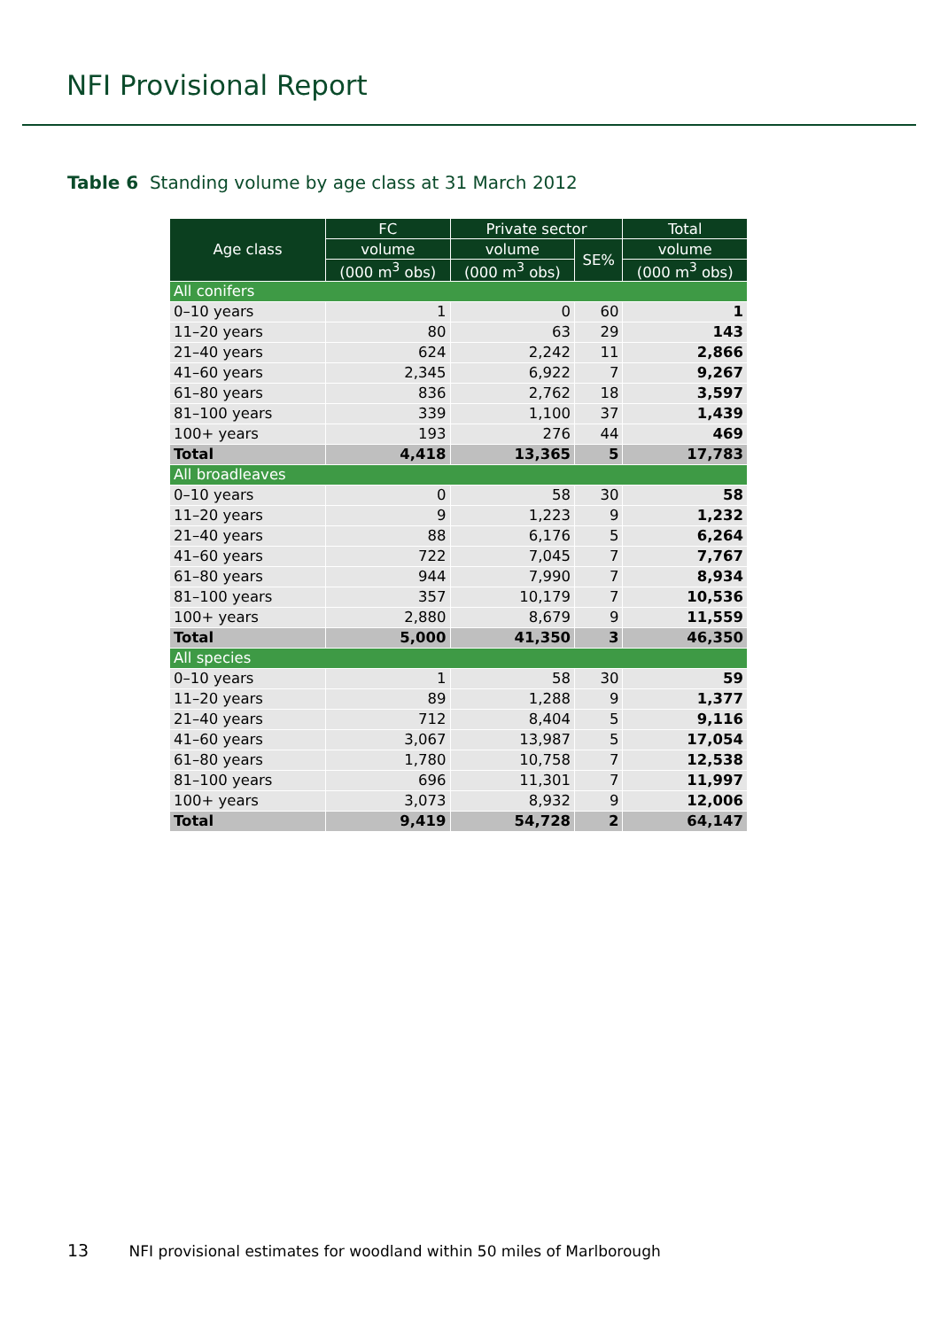NFI Provisional Report
Table 6 Standing volume by age class at 31 March 2012
| Age class | FC | Private sector | | Total |
| --- | --- | --- | --- | --- |
| | volume | volume | SE% | volume |
| | (000 m<sup>3</sup> obs) | (000 m<sup>3</sup> obs) | | (000 m<sup>3</sup> obs) |
| All conifers | | | | |
| 0–10 years | 1 | 0 | 60 | 1 |
| 11–20 years | 80 | 63 | 29 | 143 |
| 21–40 years | 624 | 2,242 | 11 | 2,866 |
| 41–60 years | 2,345 | 6,922 | 7 | 9,267 |
| 61–80 years | 836 | 2,762 | 18 | 3,597 |
| 81–100 years | 339 | 1,100 | 37 | 1,439 |
| 100+ years | 193 | 276 | 44 | 469 |
| Total | 4,418 | 13,365 | 5 | 17,783 |
| All broadleaves | | | | |
| 0–10 years | 0 | 58 | 30 | 58 |
| 11–20 years | 9 | 1,223 | 9 | 1,232 |
| 21–40 years | 88 | 6,176 | 5 | 6,264 |
| 41–60 years | 722 | 7,045 | 7 | 7,767 |
| 61–80 years | 944 | 7,990 | 7 | 8,934 |
| 81–100 years | 357 | 10,179 | 7 | 10,536 |
| 100+ years | 2,880 | 8,679 | 9 | 11,559 |
| Total | 5,000 | 41,350 | 3 | 46,350 |
| All species | | | | |
| 0–10 years | 1 | 58 | 30 | 59 |
| 11–20 years | 89 | 1,288 | 9 | 1,377 |
| 21–40 years | 712 | 8,404 | 5 | 9,116 |
| 41–60 years | 3,067 | 13,987 | 5 | 17,054 |
| 61–80 years | 1,780 | 10,758 | 7 | 12,538 |
| 81–100 years | 696 | 11,301 | 7 | 11,997 |
| 100+ years | 3,073 | 8,932 | 9 | 12,006 |
| Total | 9,419 | 54,728 | 2 | 64,147 |
13 NFI provisional estimates for woodland within 50 miles of Marlborough